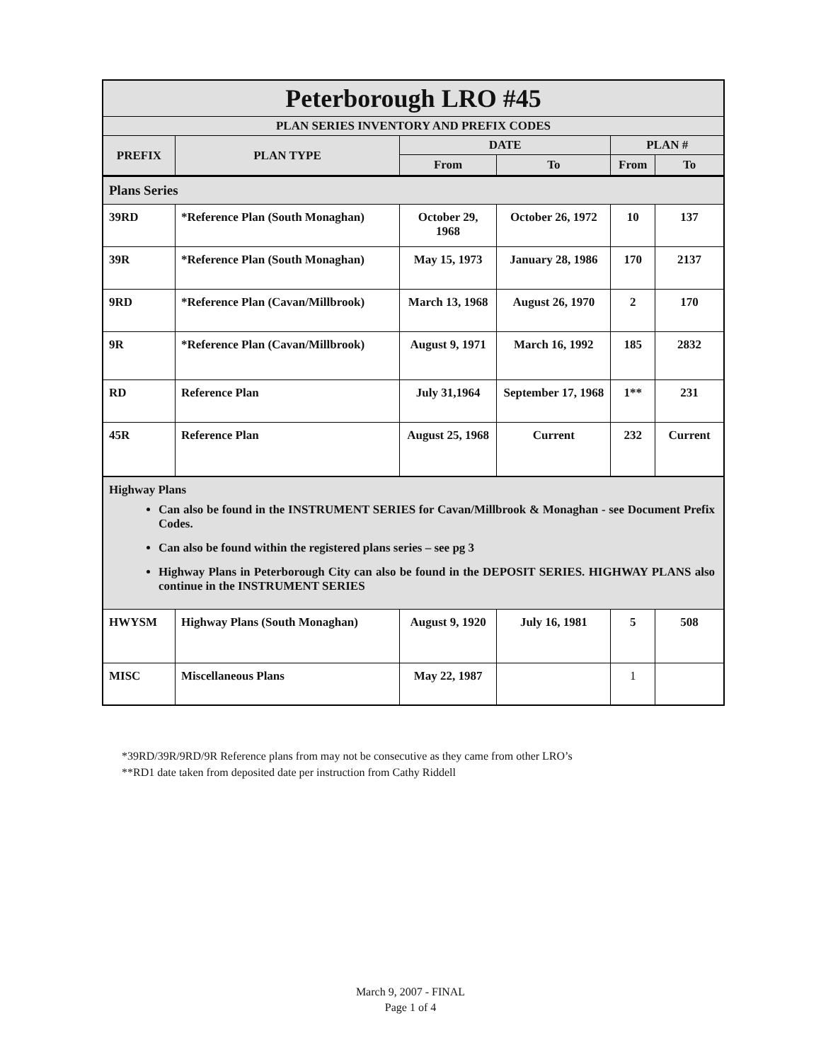| Peterborough LRO #45 | | | | | |
| --- | --- | --- | --- | --- | --- |
| PLAN SERIES INVENTORY AND PREFIX CODES | | | | | |
| PREFIX | PLAN TYPE | DATE | | PLAN # | |
| | | From | To | From | To |
| Plans Series | | | | | |
| 39RD | *Reference Plan (South Monaghan) | October 29, 1968 | October 26, 1972 | 10 | 137 |
| 39R | *Reference Plan (South Monaghan) | May 15, 1973 | January 28, 1986 | 170 | 2137 |
| 9RD | *Reference Plan (Cavan/Millbrook) | March 13, 1968 | August 26, 1970 | 2 | 170 |
| 9R | *Reference Plan (Cavan/Millbrook) | August 9, 1971 | March 16, 1992 | 185 | 2832 |
| RD | Reference Plan | July 31,1964 | September 17, 1968 | 1** | 231 |
| 45R | Reference Plan | August 25, 1968 | Current | 232 | Current |
| Highway Plans Can also be found in the INSTRUMENT SERIES for Cavan/Millbrook & Monaghan - see Document Prefix Codes. Can also be found within the registered plans series – see pg 3 Highway Plans in Peterborough City can also be found in the DEPOSIT SERIES. HIGHWAY PLANS also continue in the INSTRUMENT SERIES | | | | | |
| HWYSM | Highway Plans (South Monaghan) | August 9, 1920 | July 16, 1981 | 5 | 508 |
| MISC | Miscellaneous Plans | May 22, 1987 | | 1 | |
*39RD/39R/9RD/9R Reference plans from may not be consecutive as they came from other LRO’s
**RD1 date taken from deposited date per instruction from Cathy Riddell
March 9, 2007 - FINAL
Page 1 of 4